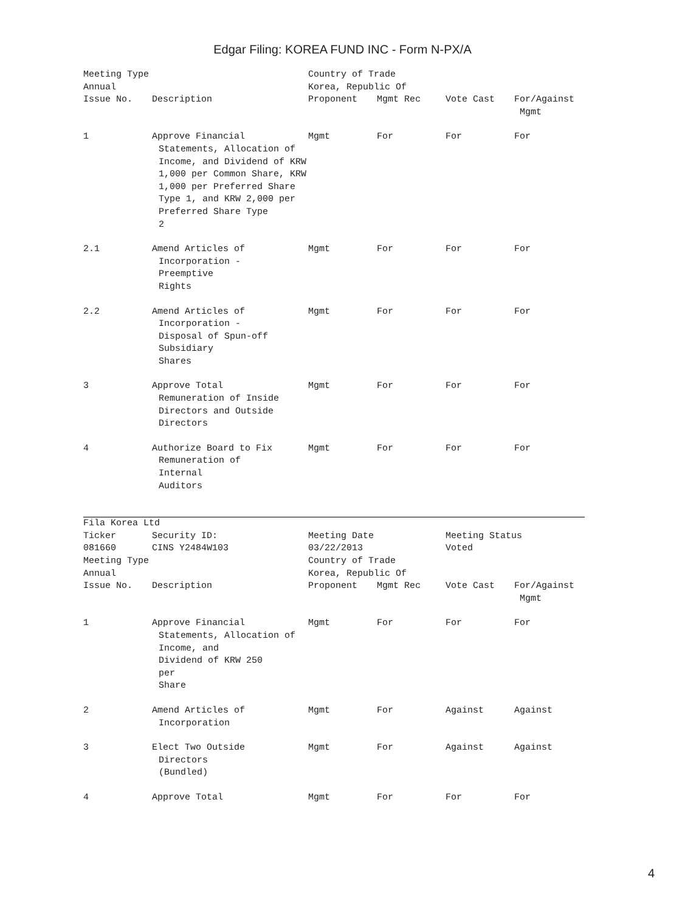Edgar Filing: KOREA FUND INC - Form N-PX/A
| Meeting Type Annual | | Country of Trade Korea, Republic Of | | | |
| Issue No. | Description | Proponent | Mgmt Rec | Vote Cast | For/Against Mgmt |
| 1 | Approve Financial Statements, Allocation of Income, and Dividend of KRW 1,000 per Common Share, KRW 1,000 per Preferred Share Type 1, and KRW 2,000 per Preferred Share Type 2 | Mgmt | For | For | For |
| 2.1 | Amend Articles of Incorporation - Preemptive Rights | Mgmt | For | For | For |
| 2.2 | Amend Articles of Incorporation - Disposal of Spun-off Subsidiary Shares | Mgmt | For | For | For |
| 3 | Approve Total Remuneration of Inside Directors and Outside Directors | Mgmt | For | For | For |
| 4 | Authorize Board to Fix Remuneration of Internal Auditors | Mgmt | For | For | For |
| Fila Korea Ltd | | | | | |
| Ticker 081660 | Security ID: CINS Y2484W103 | Meeting Date 03/22/2013 | | Meeting Status Voted | |
| Meeting Type Annual | | Country of Trade Korea, Republic Of | | | |
| Issue No. | Description | Proponent | Mgmt Rec | Vote Cast | For/Against Mgmt |
| 1 | Approve Financial Statements, Allocation of Income, and Dividend of KRW 250 per Share | Mgmt | For | For | For |
| 2 | Amend Articles of Incorporation | Mgmt | For | Against | Against |
| 3 | Elect Two Outside Directors (Bundled) | Mgmt | For | Against | Against |
| 4 | Approve Total | Mgmt | For | For | For |
4